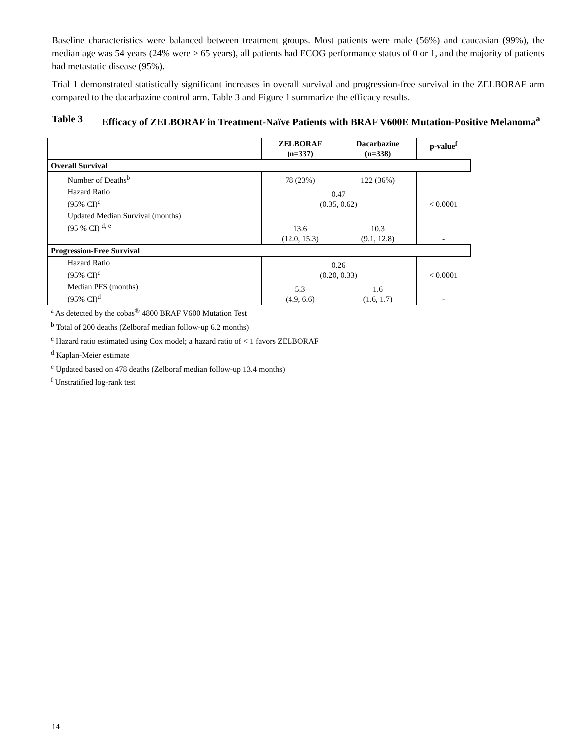Baseline characteristics were balanced between treatment groups. Most patients were male (56%) and caucasian (99%), the median age was 54 years (24% were ≥ 65 years), all patients had ECOG performance status of 0 or 1, and the majority of patients had metastatic disease (95%).
Trial 1 demonstrated statistically significant increases in overall survival and progression-free survival in the ZELBORAF arm compared to the dacarbazine control arm. Table 3 and Figure 1 summarize the efficacy results.
Table 3 Efficacy of ZELBORAF in Treatment-Naïve Patients with BRAF V600E Mutation-Positive Melanoma<sup>a</sup>
| | ZELBORAF (n=337) | Dacarbazine (n=338) | p-value<sup>f</sup> |
| --- | --- | --- | --- |
| Overall Survival | | | |
| Number of Deaths<sup>b</sup> | 78 (23%) | 122 (36%) | |
| Hazard Ratio (95% CI)<sup>c</sup> | 0.47 (0.35, 0.62) | | < 0.0001 |
| Updated Median Survival (months) (95 % CI) <sup>d, e</sup> | 13.6 (12.0, 15.3) | 10.3 (9.1, 12.8) | - |
| Progression-Free Survival | | | |
| Hazard Ratio (95% CI)<sup>c</sup> | 0.26 (0.20, 0.33) | | < 0.0001 |
| Median PFS (months) (95% CI)<sup>d</sup> | 5.3 (4.9, 6.6) | 1.6 (1.6, 1.7) | - |
<sup>a</sup> As detected by the cobas<sup>®</sup> 4800 BRAF V600 Mutation Test
<sup>b</sup> Total of 200 deaths (Zelboraf median follow-up 6.2 months)
<sup>c</sup> Hazard ratio estimated using Cox model; a hazard ratio of < 1 favors ZELBORAF
<sup>d</sup> Kaplan-Meier estimate
<sup>e</sup> Updated based on 478 deaths (Zelboraf median follow-up 13.4 months)
<sup>f</sup> Unstratified log-rank test
14